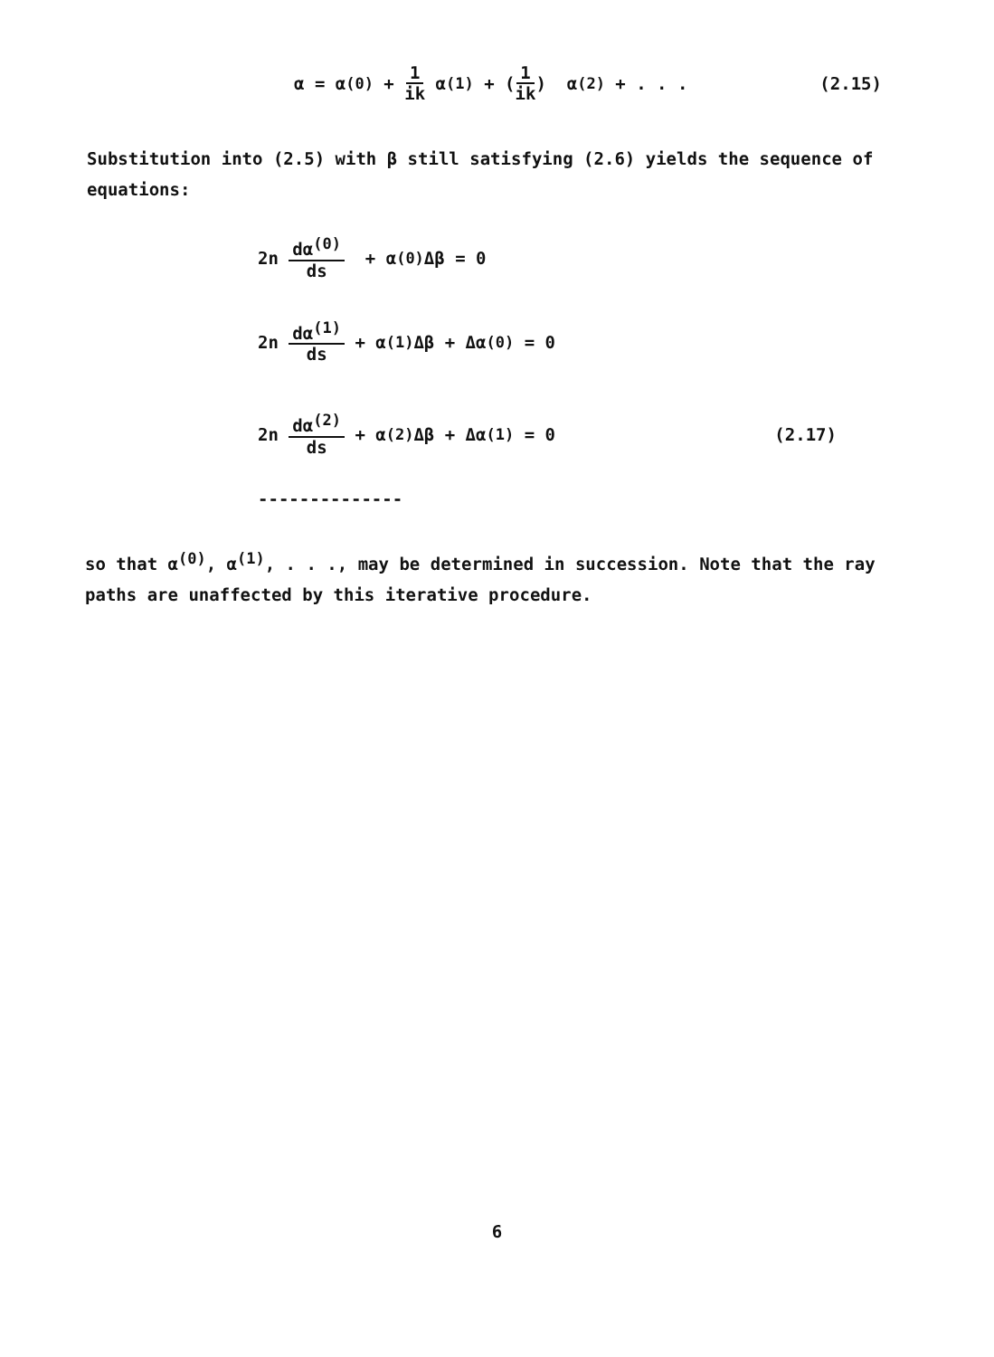α = α<sup>(0)</sup> + 1 ik α<sup>(1)</sup> + (1 ik) α<sup>(2)</sup> + . . . (2.15)
Substitution into (2.5) with β still satisfying (2.6) yields the sequence of equations:
2n dα<sup>(0)</sup> ds + α<sup>(0)</sup>Δβ = 0
2n dα<sup>(1)</sup> ds + α<sup>(1)</sup>Δβ + Δα<sup>(0)</sup> = 0
2n dα<sup>(2)</sup> ds + α<sup>(2)</sup>Δβ + Δα<sup>(1)</sup> = 0 (2.17)
--------------
so that α<sup>(0)</sup>, α<sup>(1)</sup>, . . ., may be determined in succession. Note that the ray paths are unaffected by this iterative procedure.
6